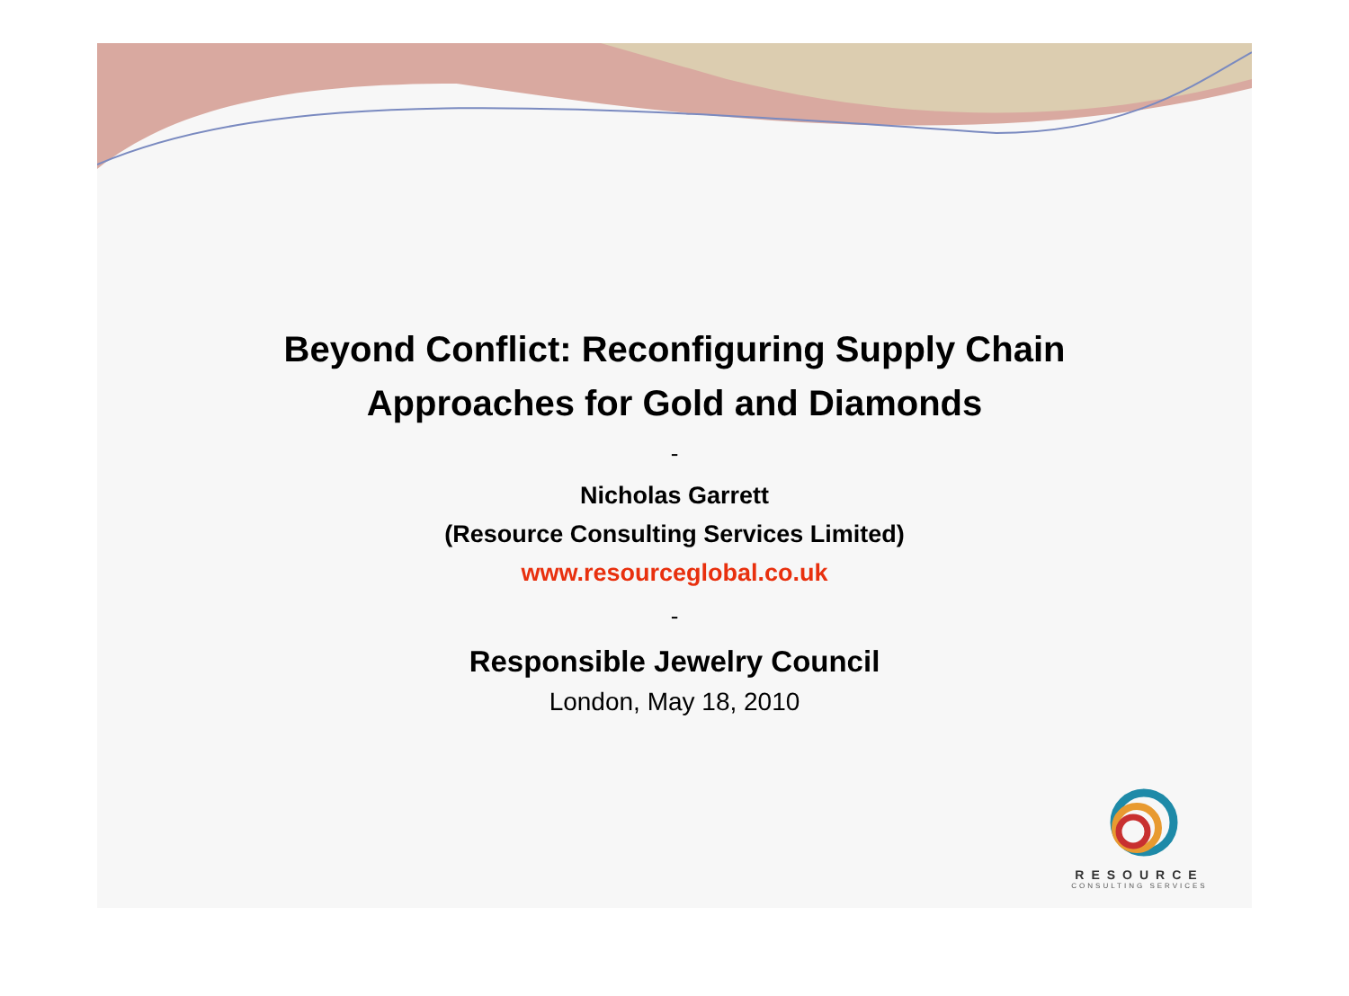Beyond Conflict: Reconfiguring Supply Chain
Approaches for Gold and Diamonds
-
Nicholas Garrett
(Resource Consulting Services Limited)
www.resourceglobal.co.uk
-
Responsible Jewelry Council
London, May 18, 2010
RESOURCE
CONSULTING SERVICES